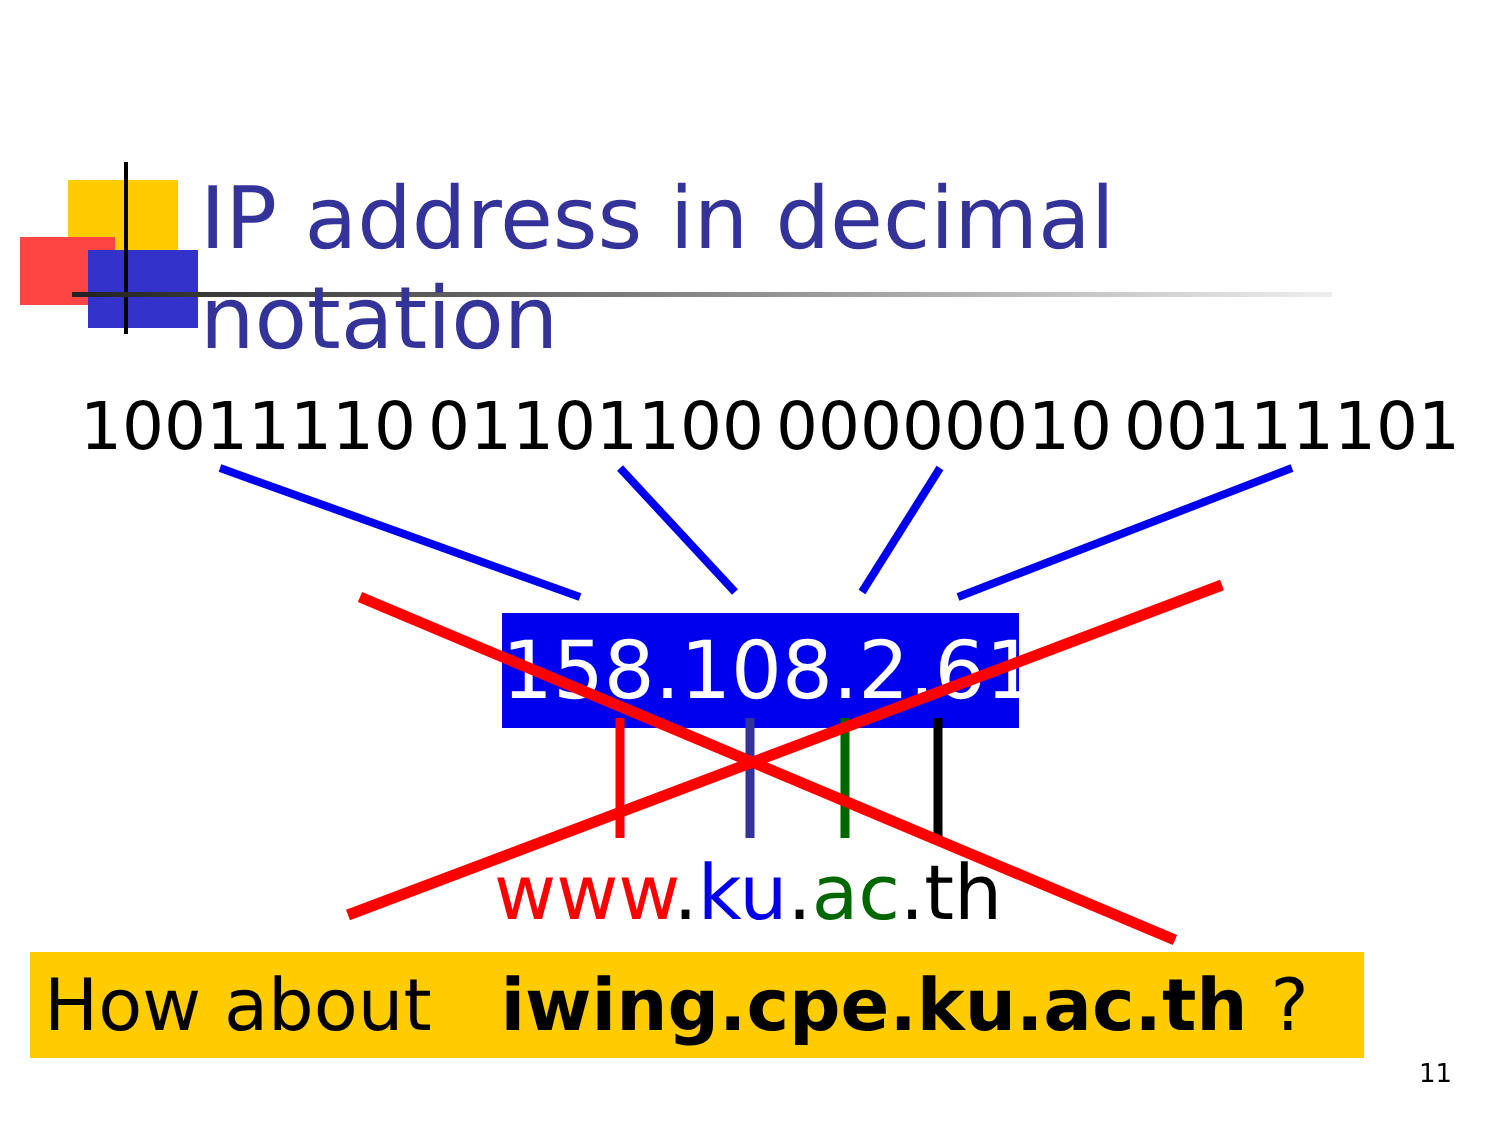IP address in decimal notation
10011110 01101100 00000010 00111101
158.108.2.61
www.ku.ac.th
How about iwing.cpe.ku.ac.th ?
11